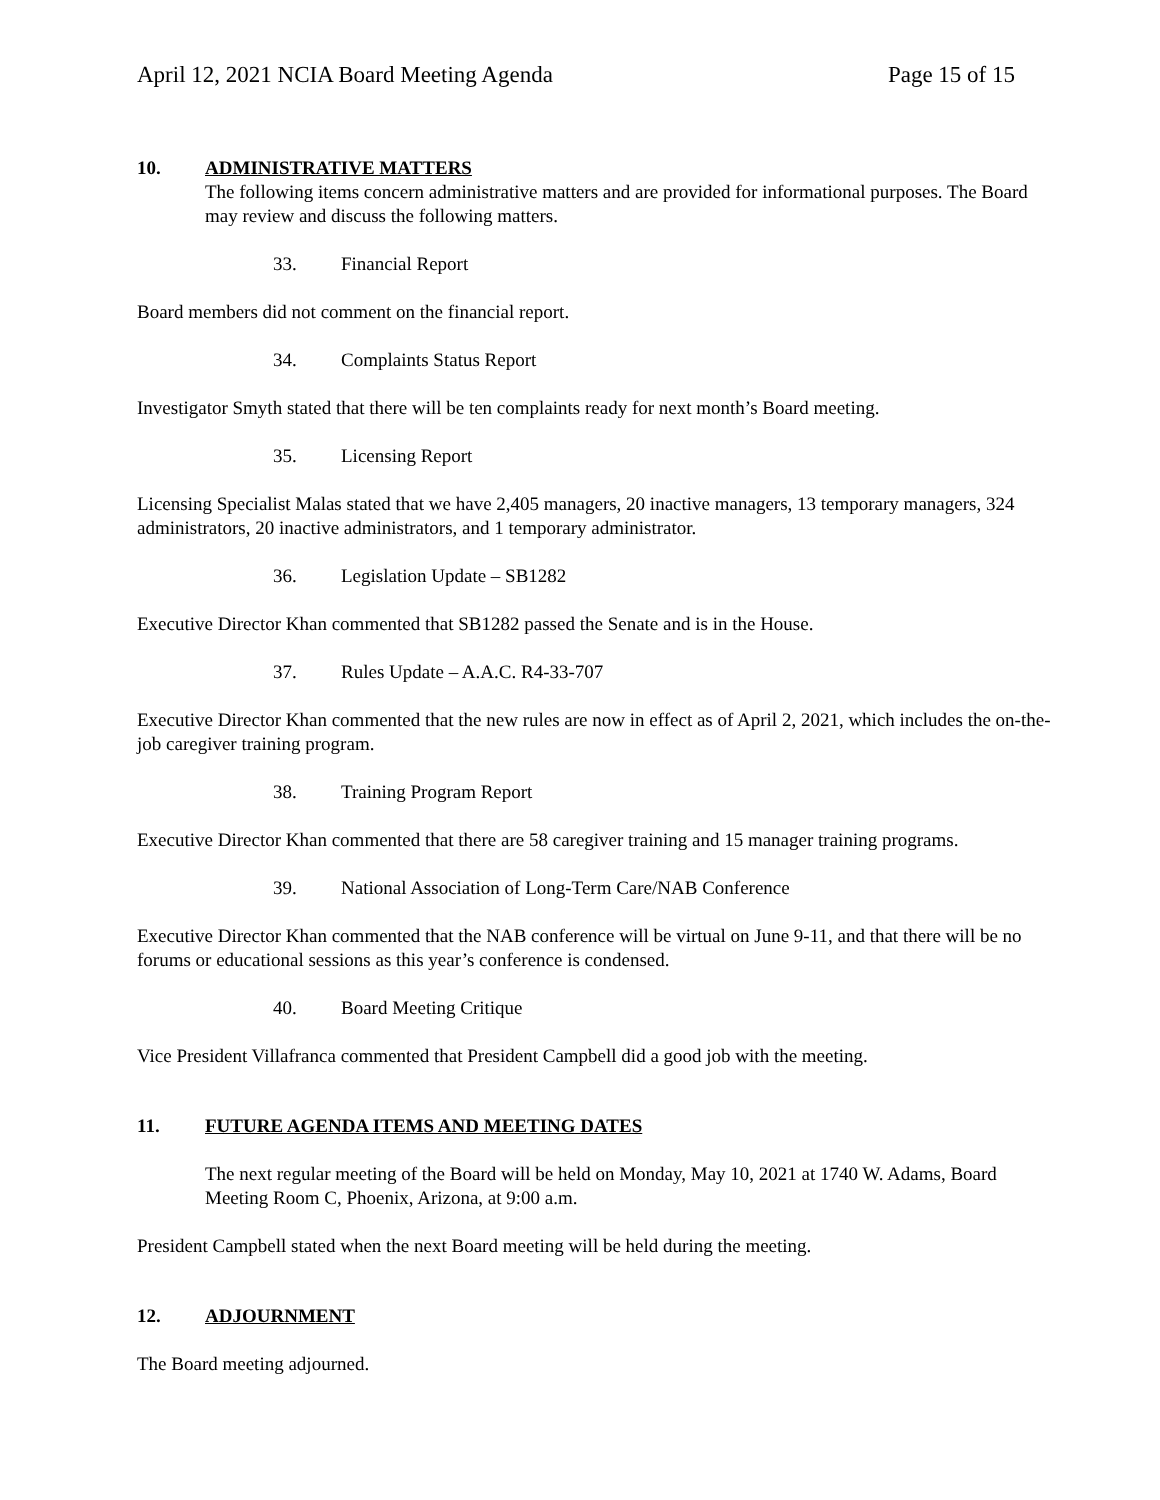April 12, 2021 NCIA Board Meeting Agenda Page 15 of 15
10. ADMINISTRATIVE MATTERS
The following items concern administrative matters and are provided for informational purposes. The Board may review and discuss the following matters.
33. Financial Report
Board members did not comment on the financial report.
34. Complaints Status Report
Investigator Smyth stated that there will be ten complaints ready for next month’s Board meeting.
35. Licensing Report
Licensing Specialist Malas stated that we have 2,405 managers, 20 inactive managers, 13 temporary managers, 324 administrators, 20 inactive administrators, and 1 temporary administrator.
36. Legislation Update – SB1282
Executive Director Khan commented that SB1282 passed the Senate and is in the House.
37. Rules Update – A.A.C. R4-33-707
Executive Director Khan commented that the new rules are now in effect as of April 2, 2021, which includes the on-the-job caregiver training program.
38. Training Program Report
Executive Director Khan commented that there are 58 caregiver training and 15 manager training programs.
39. National Association of Long-Term Care/NAB Conference
Executive Director Khan commented that the NAB conference will be virtual on June 9-11, and that there will be no forums or educational sessions as this year’s conference is condensed.
40. Board Meeting Critique
Vice President Villafranca commented that President Campbell did a good job with the meeting.
11. FUTURE AGENDA ITEMS AND MEETING DATES
The next regular meeting of the Board will be held on Monday, May 10, 2021 at 1740 W. Adams, Board Meeting Room C, Phoenix, Arizona, at 9:00 a.m.
President Campbell stated when the next Board meeting will be held during the meeting.
12. ADJOURNMENT
The Board meeting adjourned.